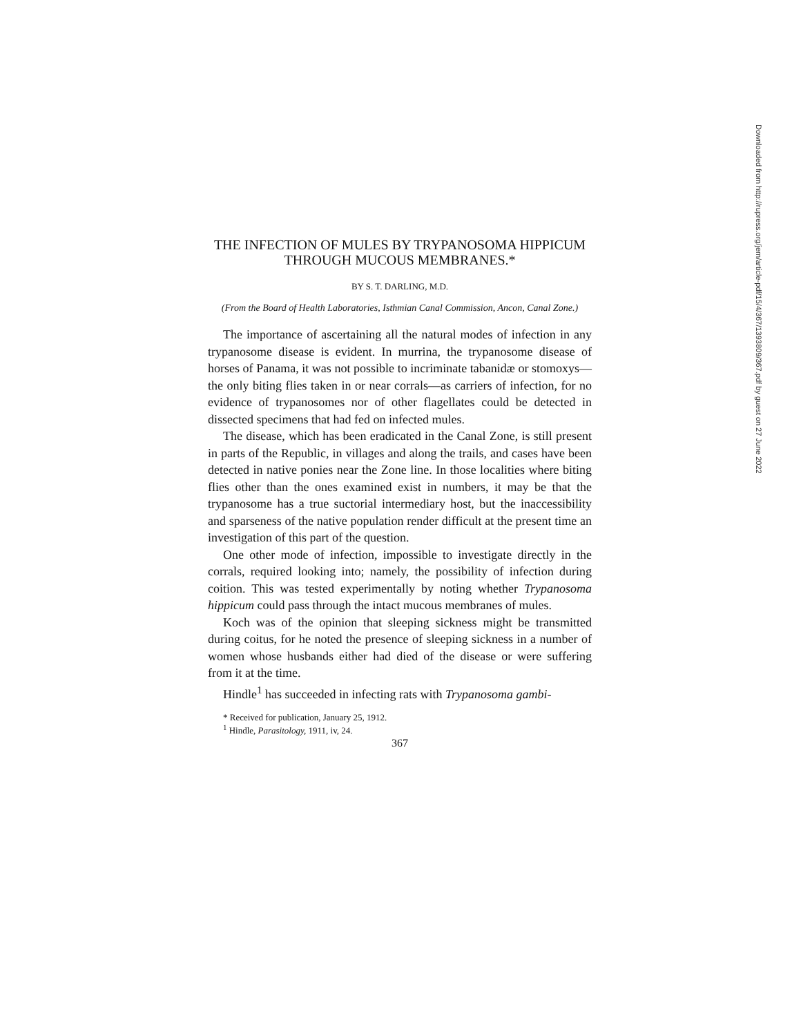THE INFECTION OF MULES BY TRYPANOSOMA HIPPICUM THROUGH MUCOUS MEMBRANES.*
BY S. T. DARLING, M.D.
(From the Board of Health Laboratories, Isthmian Canal Commission, Ancon, Canal Zone.)
The importance of ascertaining all the natural modes of infection in any trypanosome disease is evident. In murrina, the trypanosome disease of horses of Panama, it was not possible to incriminate tabanidæ or stomoxys—the only biting flies taken in or near corrals—as carriers of infection, for no evidence of trypanosomes nor of other flagellates could be detected in dissected specimens that had fed on infected mules.
The disease, which has been eradicated in the Canal Zone, is still present in parts of the Republic, in villages and along the trails, and cases have been detected in native ponies near the Zone line. In those localities where biting flies other than the ones examined exist in numbers, it may be that the trypanosome has a true suctorial intermediary host, but the inaccessibility and sparseness of the native population render difficult at the present time an investigation of this part of the question.
One other mode of infection, impossible to investigate directly in the corrals, required looking into; namely, the possibility of infection during coition. This was tested experimentally by noting whether Trypanosoma hippicum could pass through the intact mucous membranes of mules.
Koch was of the opinion that sleeping sickness might be transmitted during coitus, for he noted the presence of sleeping sickness in a number of women whose husbands either had died of the disease or were suffering from it at the time.
Hindle<sup>1</sup> has succeeded in infecting rats with Trypanosoma gambi-
* Received for publication, January 25, 1912.
<sup>1</sup> Hindle, Parasitology, 1911, iv, 24.
367
Downloaded from http://rupress.org/jem/article-pdf/15/4/367/1393809/367.pdf by guest on 27 June 2022